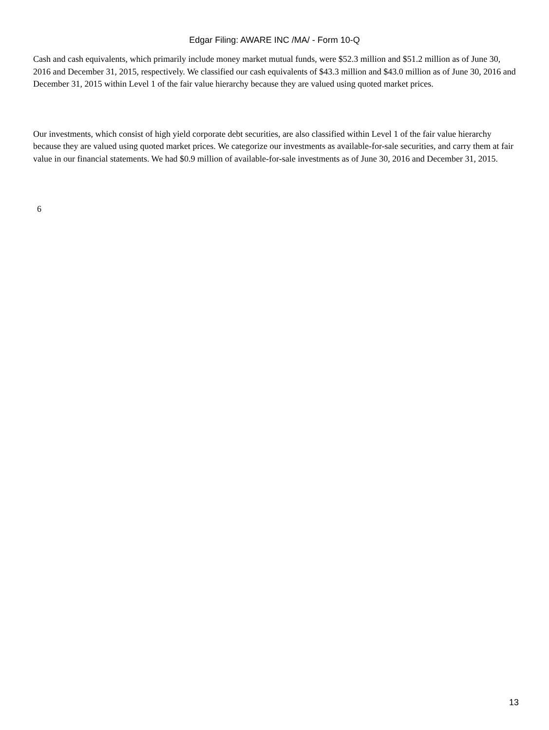Edgar Filing: AWARE INC /MA/ - Form 10-Q
Cash and cash equivalents, which primarily include money market mutual funds, were $52.3 million and $51.2 million as of June 30, 2016 and December 31, 2015, respectively. We classified our cash equivalents of $43.3 million and $43.0 million as of June 30, 2016 and December 31, 2015 within Level 1 of the fair value hierarchy because they are valued using quoted market prices.
Our investments, which consist of high yield corporate debt securities, are also classified within Level 1 of the fair value hierarchy because they are valued using quoted market prices. We categorize our investments as available-for-sale securities, and carry them at fair value in our financial statements. We had $0.9 million of available-for-sale investments as of June 30, 2016 and December 31, 2015.
6
13